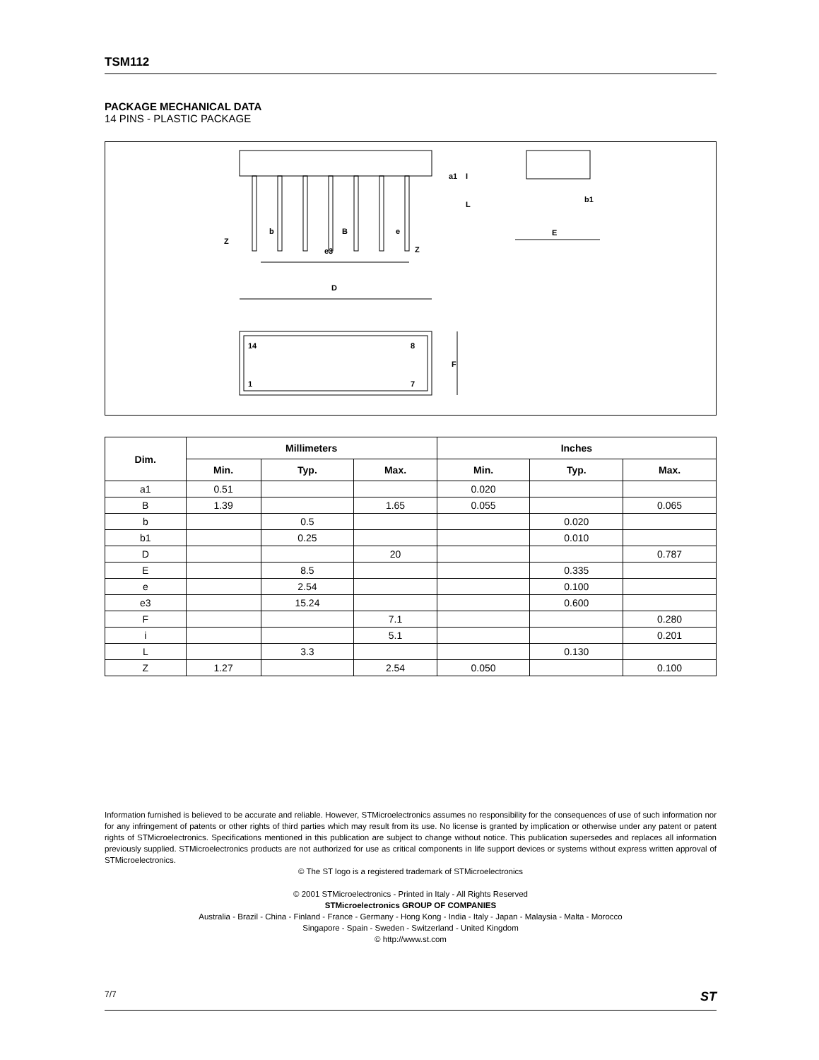TSM112
PACKAGE MECHANICAL DATA
14 PINS - PLASTIC PACKAGE
D
e3
B
b
e
Z
Z
E
b1
F
I
L
a1
14
8
1
7
| Dim. | Millimeters | | | Inches | | |
| --- | --- | --- | --- | --- | --- | --- |
| | Min. | Typ. | Max. | Min. | Typ. | Max. |
| a1 | 0.51 | | | 0.020 | | |
| B | 1.39 | | 1.65 | 0.055 | | 0.065 |
| b | | 0.5 | | | 0.020 | |
| b1 | | 0.25 | | | 0.010 | |
| D | | | 20 | | | 0.787 |
| E | | 8.5 | | | 0.335 | |
| e | | 2.54 | | | 0.100 | |
| e3 | | 15.24 | | | 0.600 | |
| F | | | 7.1 | | | 0.280 |
| i | | | 5.1 | | | 0.201 |
| L | | 3.3 | | | 0.130 | |
| Z | 1.27 | | 2.54 | 0.050 | | 0.100 |
Information furnished is believed to be accurate and reliable. However, STMicroelectronics assumes no responsibility for the consequences of use of such information nor for any infringement of patents or other rights of third parties which may result from its use. No license is granted by implication or otherwise under any patent or patent rights of STMicroelectronics. Specifications mentioned in this publication are subject to change without notice. This publication supersedes and replaces all information previously supplied. STMicroelectronics products are not authorized for use as critical components in life support devices or systems without express written approval of STMicroelectronics.
© The ST logo is a registered trademark of STMicroelectronics
© 2001 STMicroelectronics - Printed in Italy - All Rights Reserved
STMicroelectronics GROUP OF COMPANIES
Australia - Brazil - China - Finland - France - Germany - Hong Kong - India - Italy - Japan - Malaysia - Malta - Morocco
Singapore - Spain - Sweden - Switzerland - United Kingdom
© http://www.st.com
7/7 ST